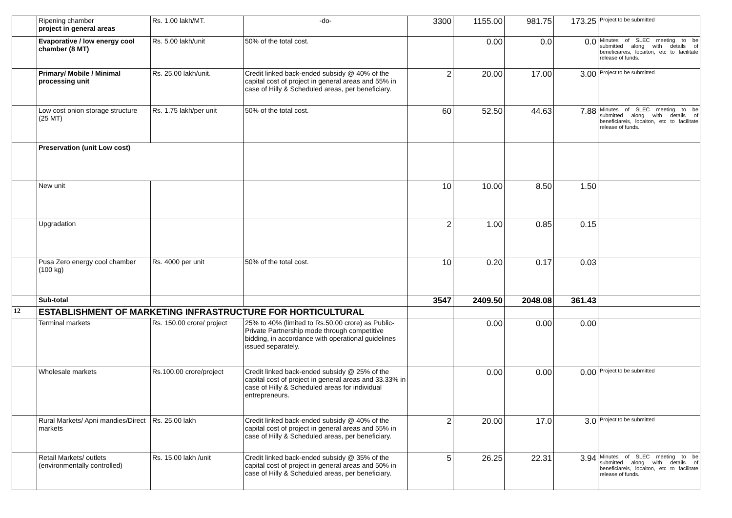| | Ripening chamber project in general areas | Rs. 1.00 lakh/MT. | -do- | 3300 | 1155.00 | 981.75 | 173.25 | Project to be submitted |
| | Evaporative / low energy cool chamber (8 MT) | Rs. 5.00 lakh/unit | 50% of the total cost. | | 0.00 | 0.0 | 0.0 | Minutes of SLEC meeting to be submitted along with details of beneficiareis, locaiton, etc to facilitate release of funds. |
| | Primary/ Mobile / Minimal processing unit | Rs. 25.00 lakh/unit. | Credit linked back-ended subsidy @ 40% of the capital cost of project in general areas and 55% in case of Hilly & Scheduled areas, per beneficiary. | 2 | 20.00 | 17.00 | 3.00 | Project to be submitted |
| | Low cost onion storage structure (25 MT) | Rs. 1.75 lakh/per unit | 50% of the total cost. | 60 | 52.50 | 44.63 | 7.88 | Minutes of SLEC meeting to be submitted along with details of beneficiareis, locaiton, etc to facilitate release of funds. |
| | Preservation (unit Low cost) | | | | | | | |
| | New unit | | | 10 | 10.00 | 8.50 | 1.50 | |
| | Upgradation | | | 2 | 1.00 | 0.85 | 0.15 | |
| | Pusa Zero energy cool chamber (100 kg) | Rs. 4000 per unit | 50% of the total cost. | 10 | 0.20 | 0.17 | 0.03 | |
| | Sub-total | | | 3547 | 2409.50 | 2048.08 | 361.43 | |
| 12 | ESTABLISHMENT OF MARKETING INFRASTRUCTURE FOR HORTICULTURAL | | | | | | | |
| | Terminal markets | Rs. 150.00 crore/ project | 25% to 40% (limited to Rs.50.00 crore) as Public-Private Partnership mode through competitive bidding, in accordance with operational guidelines issued separately. | | 0.00 | 0.00 | 0.00 | |
| | Wholesale markets | Rs.100.00 crore/project | Credit linked back-ended subsidy @ 25% of the capital cost of project in general areas and 33.33% in case of Hilly & Scheduled areas for individual entrepreneurs. | | 0.00 | 0.00 | 0.00 | Project to be submitted |
| | Rural Markets/ Apni mandies/Direct markets | Rs. 25.00 lakh | Credit linked back-ended subsidy @ 40% of the capital cost of project in general areas and 55% in case of Hilly & Scheduled areas, per beneficiary. | 2 | 20.00 | 17.0 | 3.0 | Project to be submitted |
| | Retail Markets/ outlets (environmentally controlled) | Rs. 15.00 lakh /unit | Credit linked back-ended subsidy @ 35% of the capital cost of project in general areas and 50% in case of Hilly & Scheduled areas, per beneficiary. | 5 | 26.25 | 22.31 | 3.94 | Minutes of SLEC meeting to be submitted along with details of beneficiareis, locaiton, etc to facilitate release of funds. |